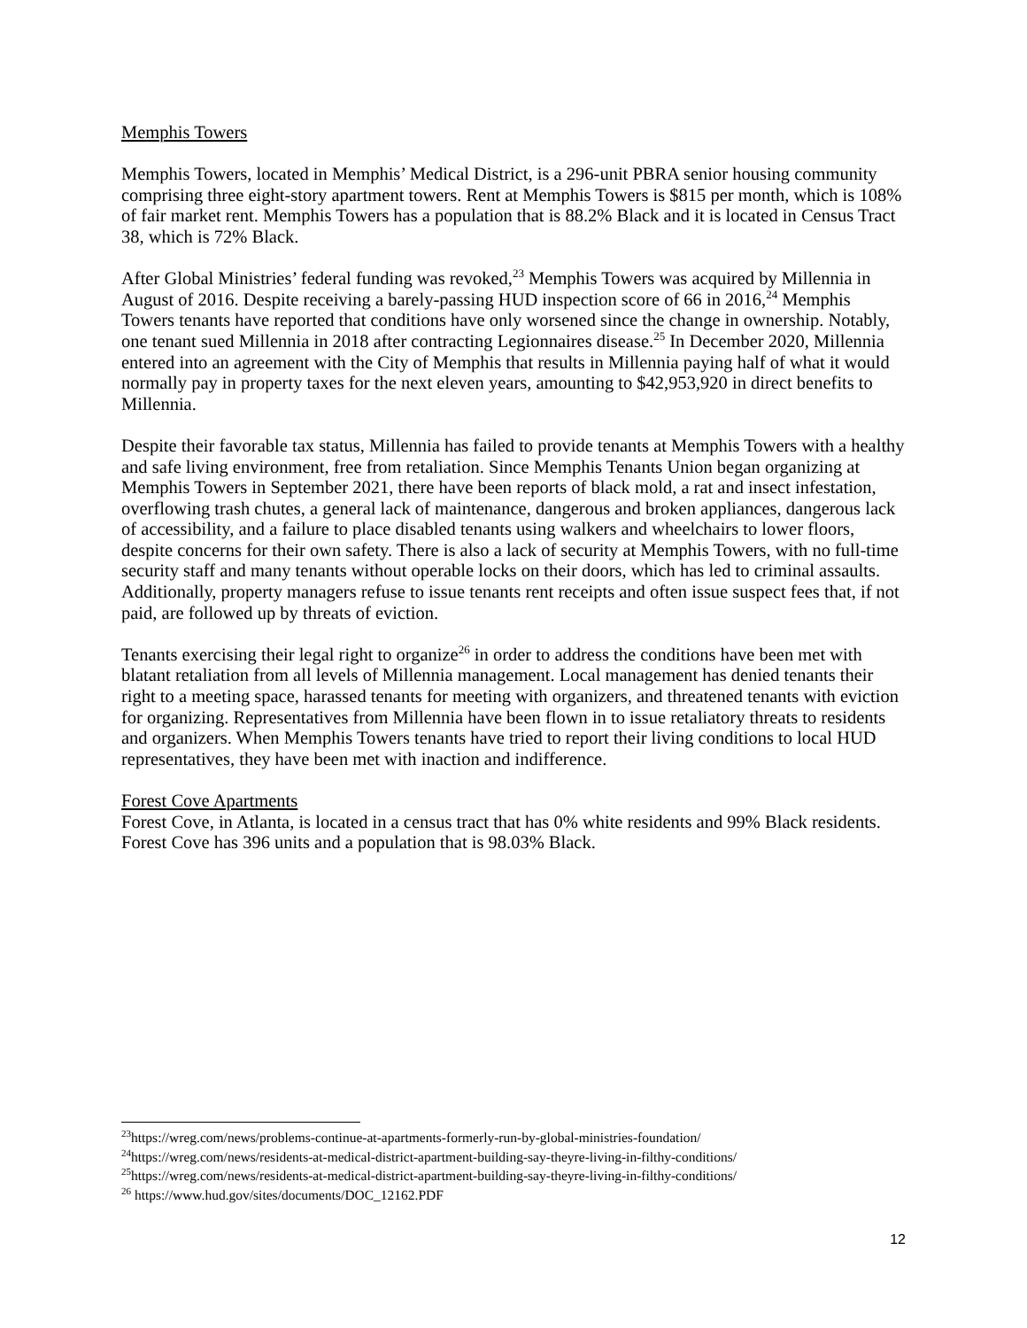Memphis Towers
Memphis Towers, located in Memphis’ Medical District, is a 296-unit PBRA senior housing community comprising three eight-story apartment towers. Rent at Memphis Towers is $815 per month, which is 108% of fair market rent. Memphis Towers has a population that is 88.2% Black and it is located in Census Tract 38, which is 72% Black.
After Global Ministries’ federal funding was revoked,<sup>23</sup> Memphis Towers was acquired by Millennia in August of 2016. Despite receiving a barely-passing HUD inspection score of 66 in 2016,<sup>24</sup> Memphis Towers tenants have reported that conditions have only worsened since the change in ownership. Notably, one tenant sued Millennia in 2018 after contracting Legionnaires disease.<sup>25</sup> In December 2020, Millennia entered into an agreement with the City of Memphis that results in Millennia paying half of what it would normally pay in property taxes for the next eleven years, amounting to $42,953,920 in direct benefits to Millennia.
Despite their favorable tax status, Millennia has failed to provide tenants at Memphis Towers with a healthy and safe living environment, free from retaliation. Since Memphis Tenants Union began organizing at Memphis Towers in September 2021, there have been reports of black mold, a rat and insect infestation, overflowing trash chutes, a general lack of maintenance, dangerous and broken appliances, dangerous lack of accessibility, and a failure to place disabled tenants using walkers and wheelchairs to lower floors, despite concerns for their own safety. There is also a lack of security at Memphis Towers, with no full-time security staff and many tenants without operable locks on their doors, which has led to criminal assaults. Additionally, property managers refuse to issue tenants rent receipts and often issue suspect fees that, if not paid, are followed up by threats of eviction.
Tenants exercising their legal right to organize<sup>26</sup> in order to address the conditions have been met with blatant retaliation from all levels of Millennia management. Local management has denied tenants their right to a meeting space, harassed tenants for meeting with organizers, and threatened tenants with eviction for organizing. Representatives from Millennia have been flown in to issue retaliatory threats to residents and organizers. When Memphis Towers tenants have tried to report their living conditions to local HUD representatives, they have been met with inaction and indifference.
Forest Cove Apartments
Forest Cove, in Atlanta, is located in a census tract that has 0% white residents and 99% Black residents. Forest Cove has 396 units and a population that is 98.03% Black.
<sup>23</sup> https://wreg.com/news/problems-continue-at-apartments-formerly-run-by-global-ministries-foundation/
<sup>24</sup> https://wreg.com/news/residents-at-medical-district-apartment-building-say-theyre-living-in-filthy-conditions/
<sup>25</sup> https://wreg.com/news/residents-at-medical-district-apartment-building-say-theyre-living-in-filthy-conditions/
<sup>26</sup> https://www.hud.gov/sites/documents/DOC_12162.PDF
12